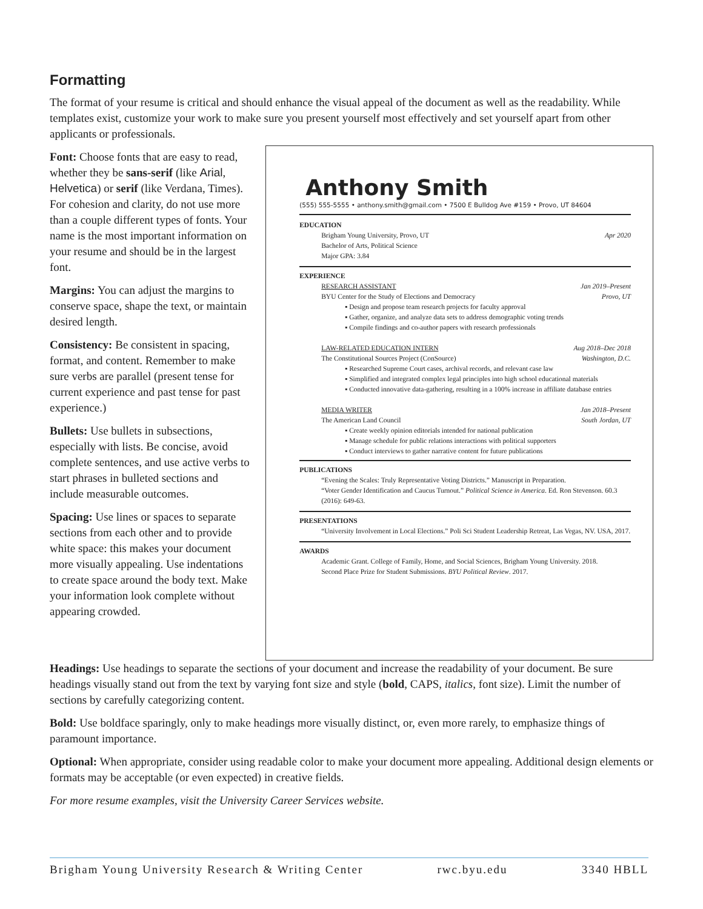Formatting
The format of your resume is critical and should enhance the visual appeal of the document as well as the readability. While templates exist, customize your work to make sure you present yourself most effectively and set yourself apart from other applicants or professionals.
Font: Choose fonts that are easy to read, whether they be sans-serif (like Arial, Helvetica) or serif (like Verdana, Times). For cohesion and clarity, do not use more than a couple different types of fonts. Your name is the most important information on your resume and should be in the largest font.
Margins: You can adjust the margins to conserve space, shape the text, or maintain desired length.
Consistency: Be consistent in spacing, format, and content. Remember to make sure verbs are parallel (present tense for current experience and past tense for past experience.)
Bullets: Use bullets in subsections, especially with lists. Be concise, avoid complete sentences, and use active verbs to start phrases in bulleted sections and include measurable outcomes.
Spacing: Use lines or spaces to separate sections from each other and to provide white space: this makes your document more visually appealing. Use indentations to create space around the body text. Make your information look complete without appearing crowded.
Anthony Smith
(555) 555-5555 • anthony.smith@gmail.com • 7500 E Bulldog Ave #159 • Provo, UT 84604
EDUCATION
Brigham Young University, Provo, UT Apr 2020
Bachelor of Arts, Political Science
Major GPA: 3.84
EXPERIENCE
RESEARCH ASSISTANT Jan 2019–Present
BYU Center for the Study of Elections and Democracy Provo, UT
▪ Design and propose team research projects for faculty approval
▪ Gather, organize, and analyze data sets to address demographic voting trends
▪ Compile findings and co-author papers with research professionals
LAW-RELATED EDUCATION INTERN Aug 2018–Dec 2018
The Constitutional Sources Project (ConSource) Washington, D.C.
▪ Researched Supreme Court cases, archival records, and relevant case law
▪ Simplified and integrated complex legal principles into high school educational materials
▪ Conducted innovative data-gathering, resulting in a 100% increase in affiliate database entries
MEDIA WRITER Jan 2018–Present
The American Land Council South Jordan, UT
▪ Create weekly opinion editorials intended for national publication
▪ Manage schedule for public relations interactions with political supporters
▪ Conduct interviews to gather narrative content for future publications
PUBLICATIONS
“Evening the Scales: Truly Representative Voting Districts.” Manuscript in Preparation.
“Voter Gender Identification and Caucus Turnout.” Political Science in America. Ed. Ron Stevenson. 60.3 (2016): 649-63.
PRESENTATIONS
“University Involvement in Local Elections.” Poli Sci Student Leadership Retreat, Las Vegas, NV. USA, 2017.
AWARDS
Academic Grant. College of Family, Home, and Social Sciences, Brigham Young University. 2018.
Second Place Prize for Student Submissions. BYU Political Review. 2017.
Headings: Use headings to separate the sections of your document and increase the readability of your document. Be sure headings visually stand out from the text by varying font size and style (bold, CAPS, italics, font size). Limit the number of sections by carefully categorizing content.
Bold: Use boldface sparingly, only to make headings more visually distinct, or, even more rarely, to emphasize things of paramount importance.
Optional: When appropriate, consider using readable color to make your document more appealing. Additional design elements or formats may be acceptable (or even expected) in creative fields.
For more resume examples, visit the University Career Services website.
Brigham Young University Research & Writing Center rwc.byu.edu 3340 HBLL